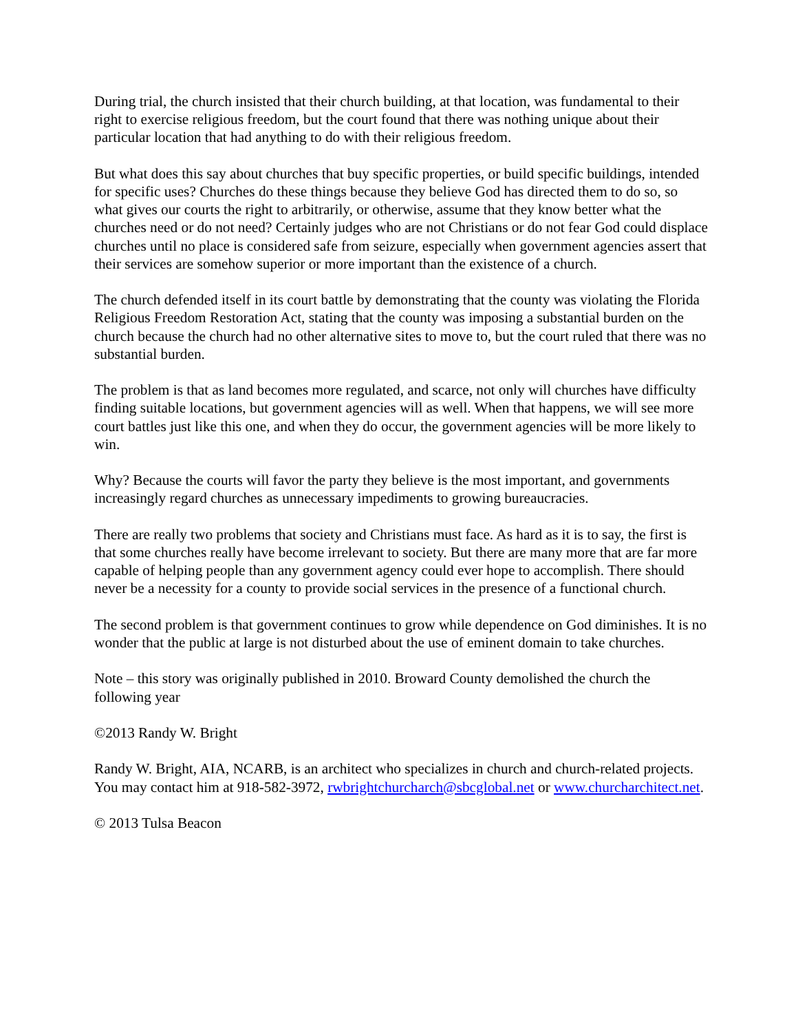During trial, the church insisted that their church building, at that location, was fundamental to their right to exercise religious freedom, but the court found that there was nothing unique about their particular location that had anything to do with their religious freedom.
But what does this say about churches that buy specific properties, or build specific buildings, intended for specific uses? Churches do these things because they believe God has directed them to do so, so what gives our courts the right to arbitrarily, or otherwise, assume that they know better what the churches need or do not need? Certainly judges who are not Christians or do not fear God could displace churches until no place is considered safe from seizure, especially when government agencies assert that their services are somehow superior or more important than the existence of a church.
The church defended itself in its court battle by demonstrating that the county was violating the Florida Religious Freedom Restoration Act, stating that the county was imposing a substantial burden on the church because the church had no other alternative sites to move to, but the court ruled that there was no substantial burden.
The problem is that as land becomes more regulated, and scarce, not only will churches have difficulty finding suitable locations, but government agencies will as well. When that happens, we will see more court battles just like this one, and when they do occur, the government agencies will be more likely to win.
Why? Because the courts will favor the party they believe is the most important, and governments increasingly regard churches as unnecessary impediments to growing bureaucracies.
There are really two problems that society and Christians must face. As hard as it is to say, the first is that some churches really have become irrelevant to society. But there are many more that are far more capable of helping people than any government agency could ever hope to accomplish. There should never be a necessity for a county to provide social services in the presence of a functional church.
The second problem is that government continues to grow while dependence on God diminishes. It is no wonder that the public at large is not disturbed about the use of eminent domain to take churches.
Note – this story was originally published in 2010. Broward County demolished the church the following year
©2013 Randy W. Bright
Randy W. Bright, AIA, NCARB, is an architect who specializes in church and church-related projects. You may contact him at 918-582-3972, rwbrightchurcharch@sbcglobal.net or www.churcharchitect.net.
© 2013 Tulsa Beacon